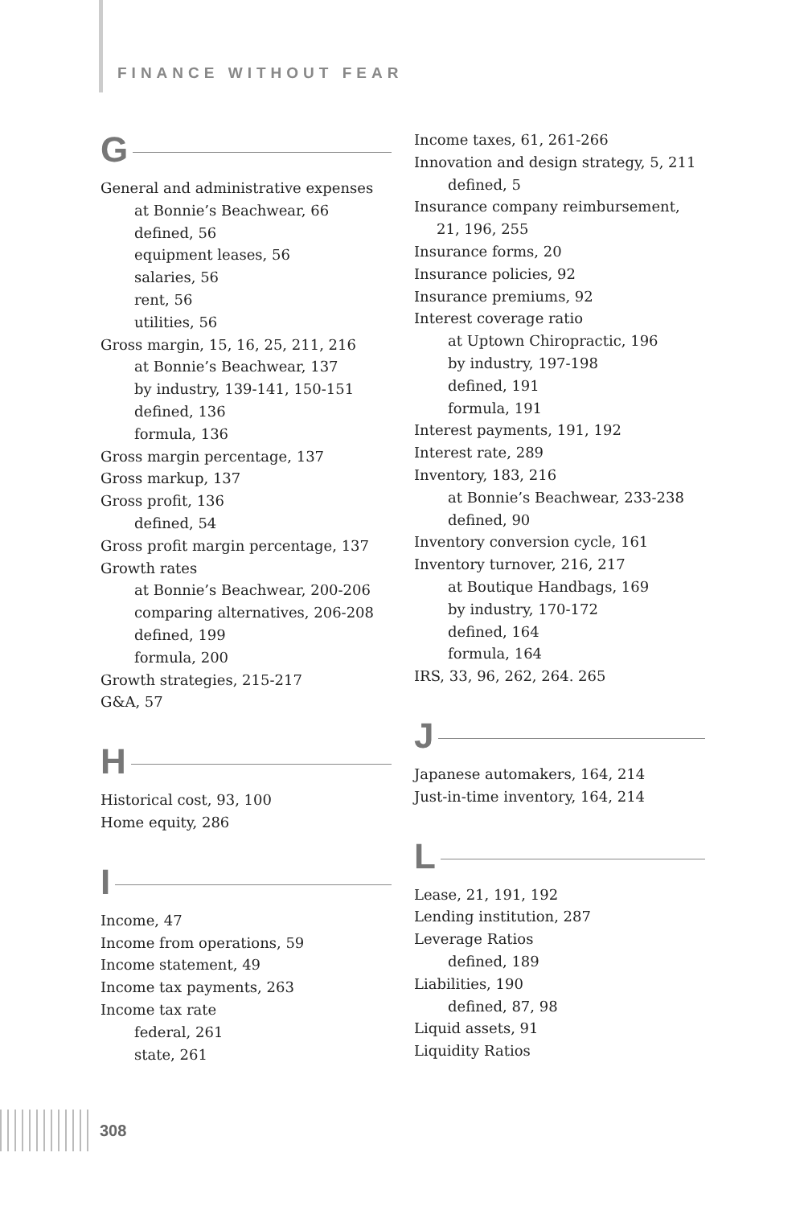FINANCE WITHOUT FEAR
G
General and administrative expenses
at Bonnie’s Beachwear, 66
defined, 56
equipment leases, 56
salaries, 56
rent, 56
utilities, 56
Gross margin, 15, 16, 25, 211, 216
at Bonnie’s Beachwear, 137
by industry, 139-141, 150-151
defined, 136
formula, 136
Gross margin percentage, 137
Gross markup, 137
Gross profit, 136
defined, 54
Gross profit margin percentage, 137
Growth rates
at Bonnie’s Beachwear, 200-206
comparing alternatives, 206-208
defined, 199
formula, 200
Growth strategies, 215-217
G&A, 57
H
Historical cost, 93, 100
Home equity, 286
I
Income, 47
Income from operations, 59
Income statement, 49
Income tax payments, 263
Income tax rate
federal, 261
state, 261
Income taxes, 61, 261-266
Innovation and design strategy, 5, 211
defined, 5
Insurance company reimbursement,
21, 196, 255
Insurance forms, 20
Insurance policies, 92
Insurance premiums, 92
Interest coverage ratio
at Uptown Chiropractic, 196
by industry, 197-198
defined, 191
formula, 191
Interest payments, 191, 192
Interest rate, 289
Inventory, 183, 216
at Bonnie’s Beachwear, 233-238
defined, 90
Inventory conversion cycle, 161
Inventory turnover, 216, 217
at Boutique Handbags, 169
by industry, 170-172
defined, 164
formula, 164
IRS, 33, 96, 262, 264. 265
J
Japanese automakers, 164, 214
Just-in-time inventory, 164, 214
L
Lease, 21, 191, 192
Lending institution, 287
Leverage Ratios
defined, 189
Liabilities, 190
defined, 87, 98
Liquid assets, 91
Liquidity Ratios
308